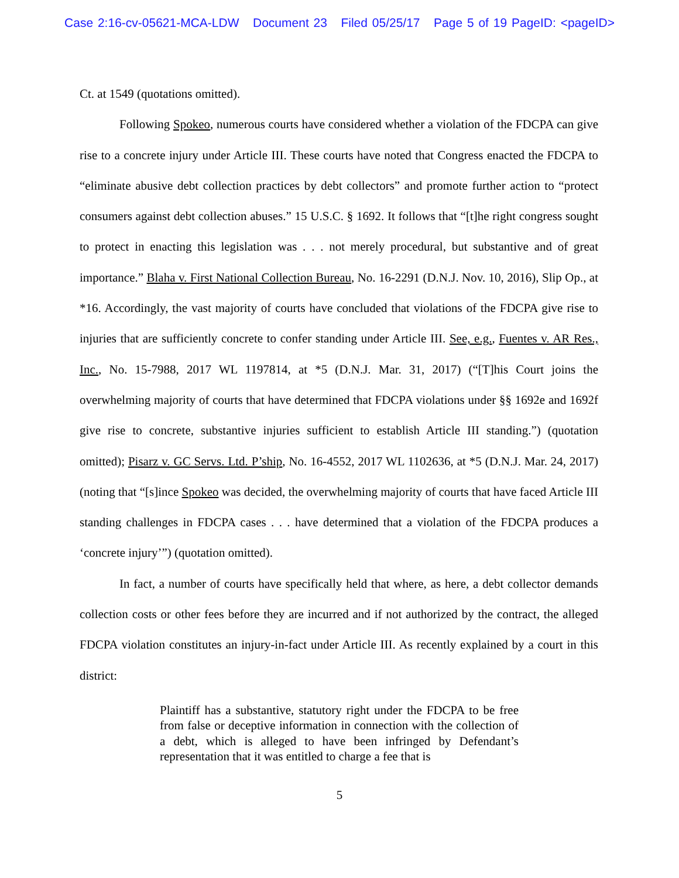Case 2:16-cv-05621-MCA-LDW Document 23 Filed 05/25/17 Page 5 of 19 PageID: <pageID>
Ct. at 1549 (quotations omitted).
Following Spokeo, numerous courts have considered whether a violation of the FDCPA can give rise to a concrete injury under Article III. These courts have noted that Congress enacted the FDCPA to “eliminate abusive debt collection practices by debt collectors” and promote further action to “protect consumers against debt collection abuses.” 15 U.S.C. § 1692. It follows that “[t]he right congress sought to protect in enacting this legislation was . . . not merely procedural, but substantive and of great importance.” Blaha v. First National Collection Bureau, No. 16-2291 (D.N.J. Nov. 10, 2016), Slip Op., at *16. Accordingly, the vast majority of courts have concluded that violations of the FDCPA give rise to injuries that are sufficiently concrete to confer standing under Article III. See, e.g., Fuentes v. AR Res., Inc., No. 15-7988, 2017 WL 1197814, at *5 (D.N.J. Mar. 31, 2017) (“[T]his Court joins the overwhelming majority of courts that have determined that FDCPA violations under §§ 1692e and 1692f give rise to concrete, substantive injuries sufficient to establish Article III standing.”) (quotation omitted); Pisarz v. GC Servs. Ltd. P’ship, No. 16-4552, 2017 WL 1102636, at *5 (D.N.J. Mar. 24, 2017) (noting that “[s]ince Spokeo was decided, the overwhelming majority of courts that have faced Article III standing challenges in FDCPA cases . . . have determined that a violation of the FDCPA produces a ‘concrete injury’”) (quotation omitted).
In fact, a number of courts have specifically held that where, as here, a debt collector demands collection costs or other fees before they are incurred and if not authorized by the contract, the alleged FDCPA violation constitutes an injury-in-fact under Article III. As recently explained by a court in this district:
Plaintiff has a substantive, statutory right under the FDCPA to be free from false or deceptive information in connection with the collection of a debt, which is alleged to have been infringed by Defendant’s representation that it was entitled to charge a fee that is
5